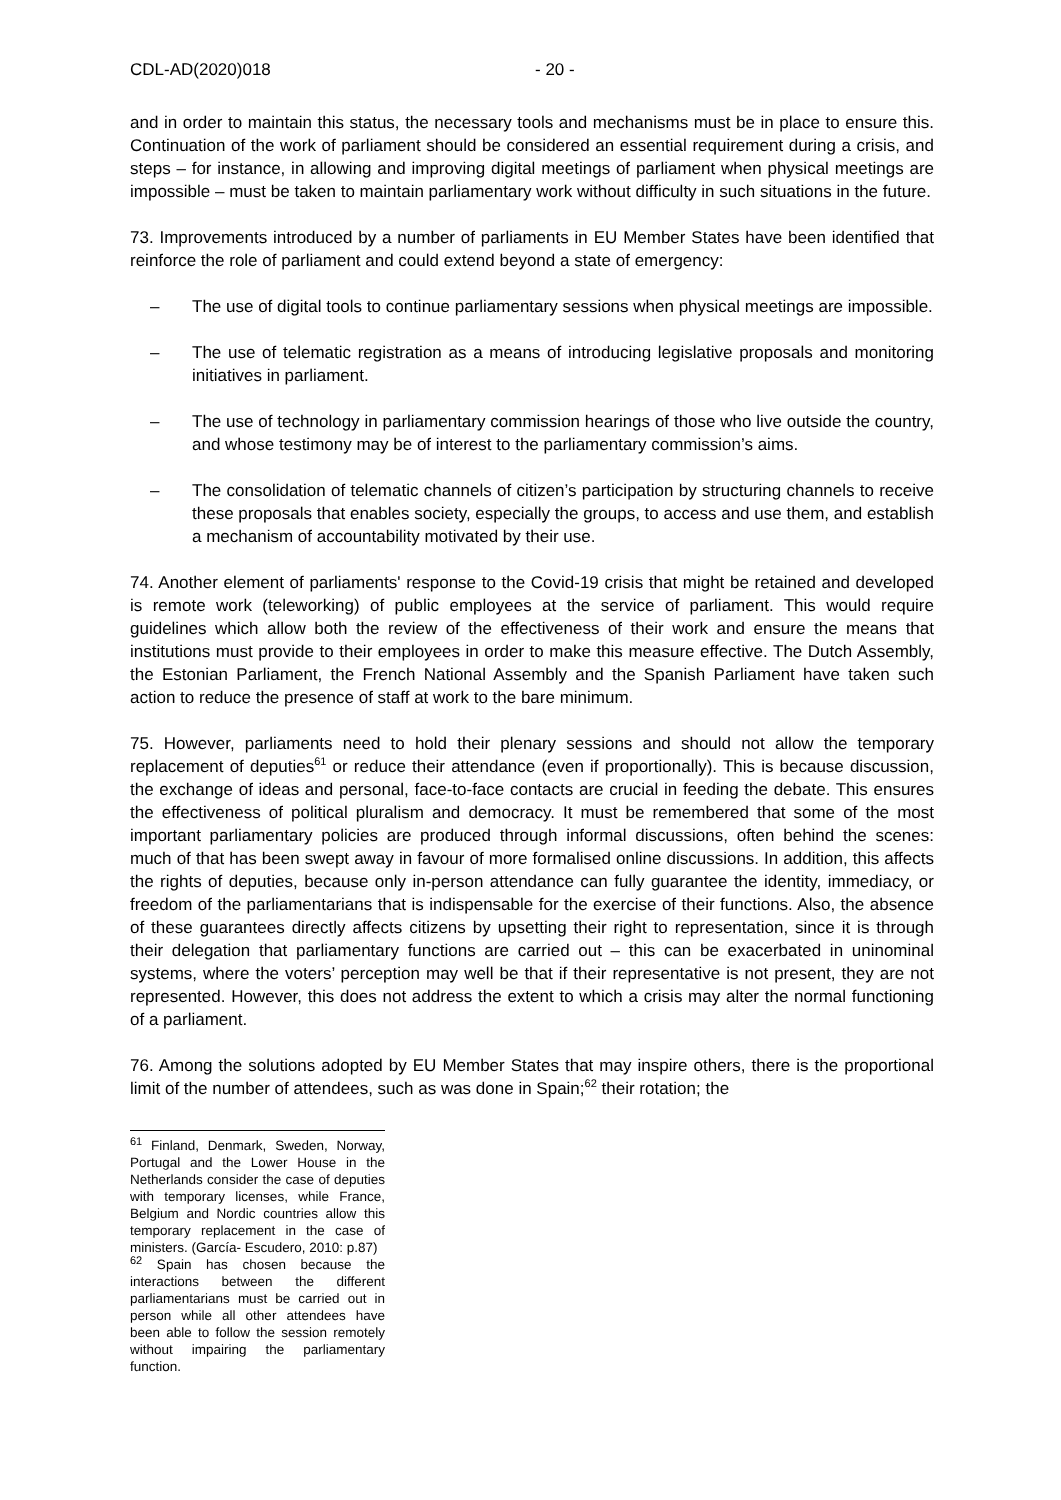CDL-AD(2020)018 - 20 -
and in order to maintain this status, the necessary tools and mechanisms must be in place to ensure this. Continuation of the work of parliament should be considered an essential requirement during a crisis, and steps – for instance, in allowing and improving digital meetings of parliament when physical meetings are impossible – must be taken to maintain parliamentary work without difficulty in such situations in the future.
73. Improvements introduced by a number of parliaments in EU Member States have been identified that reinforce the role of parliament and could extend beyond a state of emergency:
– The use of digital tools to continue parliamentary sessions when physical meetings are impossible.
– The use of telematic registration as a means of introducing legislative proposals and monitoring initiatives in parliament.
– The use of technology in parliamentary commission hearings of those who live outside the country, and whose testimony may be of interest to the parliamentary commission’s aims.
– The consolidation of telematic channels of citizen’s participation by structuring channels to receive these proposals that enables society, especially the groups, to access and use them, and establish a mechanism of accountability motivated by their use.
74. Another element of parliaments' response to the Covid-19 crisis that might be retained and developed is remote work (teleworking) of public employees at the service of parliament. This would require guidelines which allow both the review of the effectiveness of their work and ensure the means that institutions must provide to their employees in order to make this measure effective. The Dutch Assembly, the Estonian Parliament, the French National Assembly and the Spanish Parliament have taken such action to reduce the presence of staff at work to the bare minimum.
75. However, parliaments need to hold their plenary sessions and should not allow the temporary replacement of deputies<sup>61</sup> or reduce their attendance (even if proportionally). This is because discussion, the exchange of ideas and personal, face-to-face contacts are crucial in feeding the debate. This ensures the effectiveness of political pluralism and democracy. It must be remembered that some of the most important parliamentary policies are produced through informal discussions, often behind the scenes: much of that has been swept away in favour of more formalised online discussions. In addition, this affects the rights of deputies, because only in-person attendance can fully guarantee the identity, immediacy, or freedom of the parliamentarians that is indispensable for the exercise of their functions. Also, the absence of these guarantees directly affects citizens by upsetting their right to representation, since it is through their delegation that parliamentary functions are carried out – this can be exacerbated in uninominal systems, where the voters’ perception may well be that if their representative is not present, they are not represented. However, this does not address the extent to which a crisis may alter the normal functioning of a parliament.
76. Among the solutions adopted by EU Member States that may inspire others, there is the proportional limit of the number of attendees, such as was done in Spain;<sup>62</sup> their rotation; the
<sup>61</sup> Finland, Denmark, Sweden, Norway, Portugal and the Lower House in the Netherlands consider the case of deputies with temporary licenses, while France, Belgium and Nordic countries allow this temporary replacement in the case of ministers. (García- Escudero, 2010: p.87)
<sup>62</sup> Spain has chosen because the interactions between the different parliamentarians must be carried out in person while all other attendees have been able to follow the session remotely without impairing the parliamentary function.